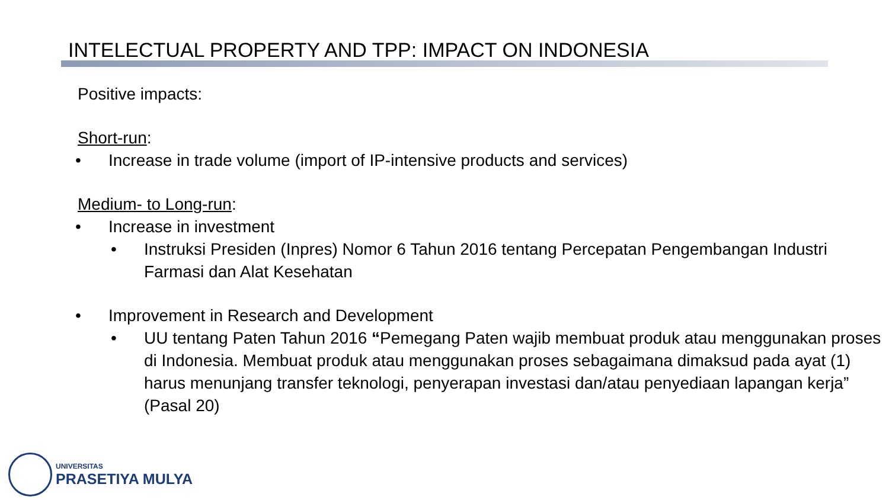INTELECTUAL PROPERTY AND TPP: IMPACT ON INDONESIA
Positive impacts:
Short-run:
• Increase in trade volume (import of IP-intensive products and services)
Medium- to Long-run:
• Increase in investment
• Instruksi Presiden (Inpres) Nomor 6 Tahun 2016 tentang Percepatan Pengembangan Industri Farmasi dan Alat Kesehatan
• Improvement in Research and Development
• UU tentang Paten Tahun 2016 “Pemegang Paten wajib membuat produk atau menggunakan proses di Indonesia. Membuat produk atau menggunakan proses sebagaimana dimaksud pada ayat (1) harus menunjang transfer teknologi, penyerapan investasi dan/atau penyediaan lapangan kerja” (Pasal 20)
UNIVERSITAS
PRASETIYA MULYA